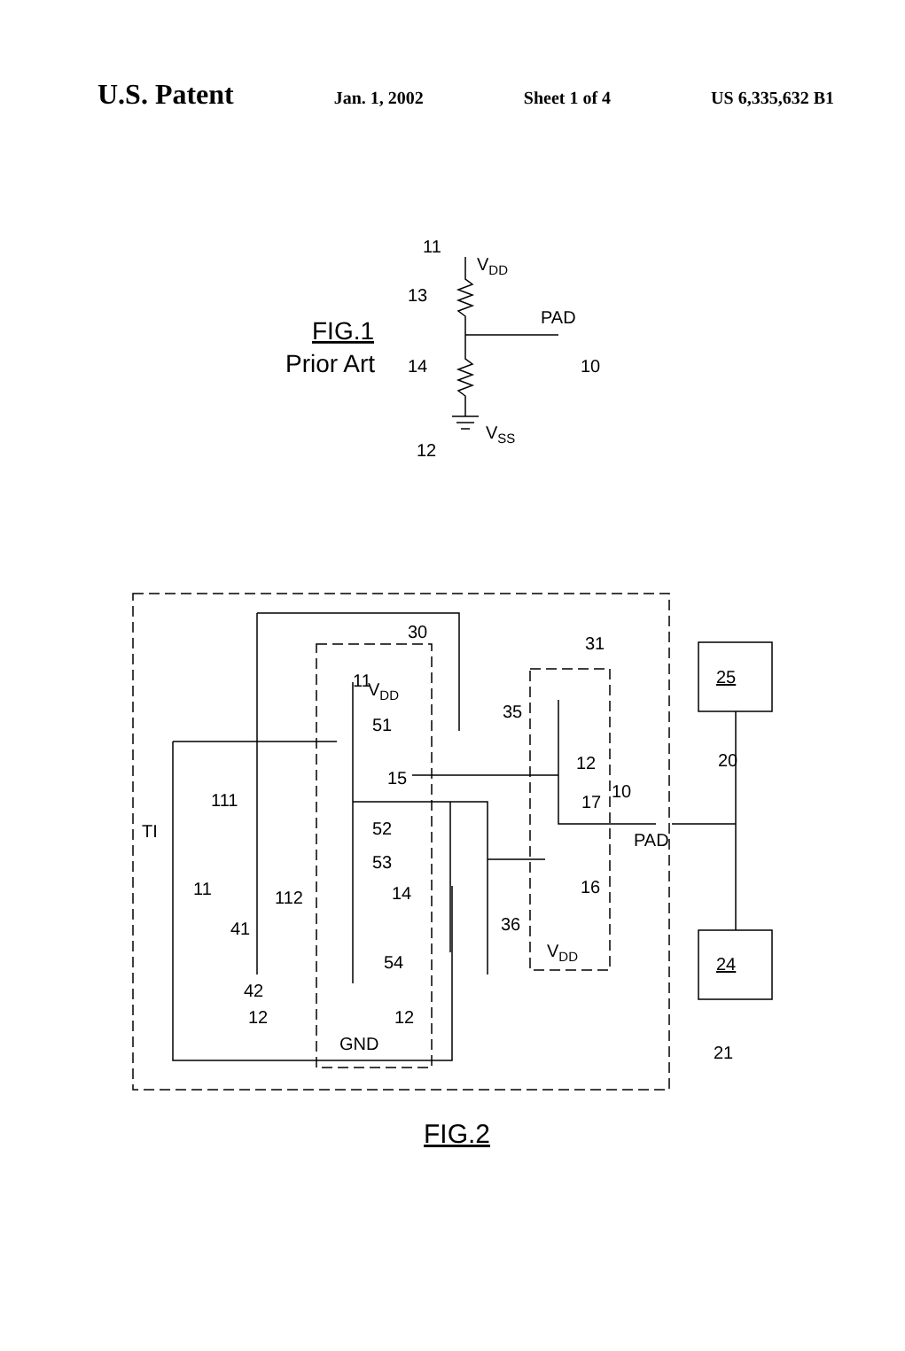U.S. Patent Jan. 1, 2002 Sheet 1 of 4 US 6,335,632 B1
11
VDD
13
PAD
14
10
VSS
12
FIG.1
Prior Art
30
31
11
VDD
51
35
12
20
15
111
TI
10
17
PAD
52
53
16
112
14
11
41
36
VDD
54
42
12
12
GND
25
24
21
FIG.2